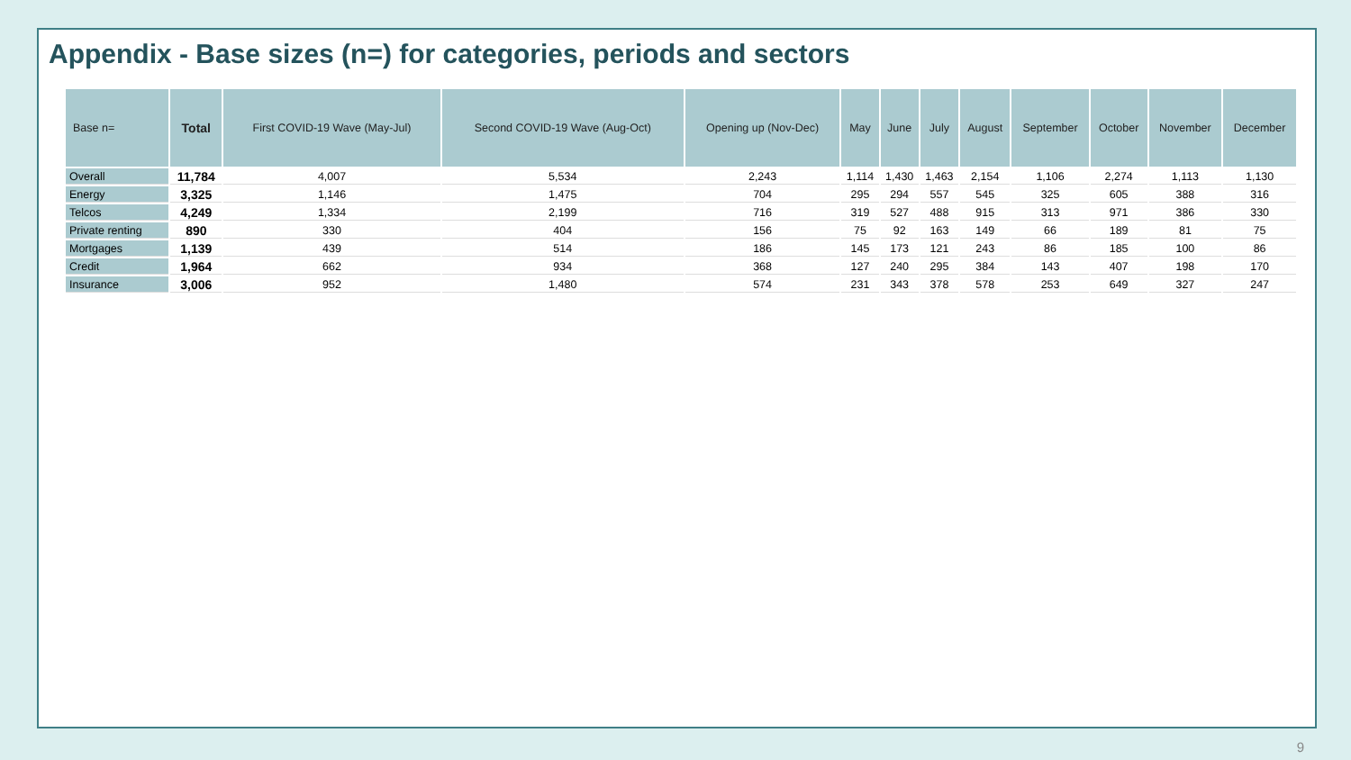Appendix - Base sizes (n=) for categories, periods and sectors
| Base n= | Total | First COVID-19 Wave (May-Jul) | Second COVID-19 Wave (Aug-Oct) | Opening up (Nov-Dec) | May | June | July | August | September | October | November | December |
| --- | --- | --- | --- | --- | --- | --- | --- | --- | --- | --- | --- | --- |
| Overall | 11,784 | 4,007 | 5,534 | 2,243 | 1,114 | 1,430 | 1,463 | 2,154 | 1,106 | 2,274 | 1,113 | 1,130 |
| Energy | 3,325 | 1,146 | 1,475 | 704 | 295 | 294 | 557 | 545 | 325 | 605 | 388 | 316 |
| Telcos | 4,249 | 1,334 | 2,199 | 716 | 319 | 527 | 488 | 915 | 313 | 971 | 386 | 330 |
| Private renting | 890 | 330 | 404 | 156 | 75 | 92 | 163 | 149 | 66 | 189 | 81 | 75 |
| Mortgages | 1,139 | 439 | 514 | 186 | 145 | 173 | 121 | 243 | 86 | 185 | 100 | 86 |
| Credit | 1,964 | 662 | 934 | 368 | 127 | 240 | 295 | 384 | 143 | 407 | 198 | 170 |
| Insurance | 3,006 | 952 | 1,480 | 574 | 231 | 343 | 378 | 578 | 253 | 649 | 327 | 247 |
9